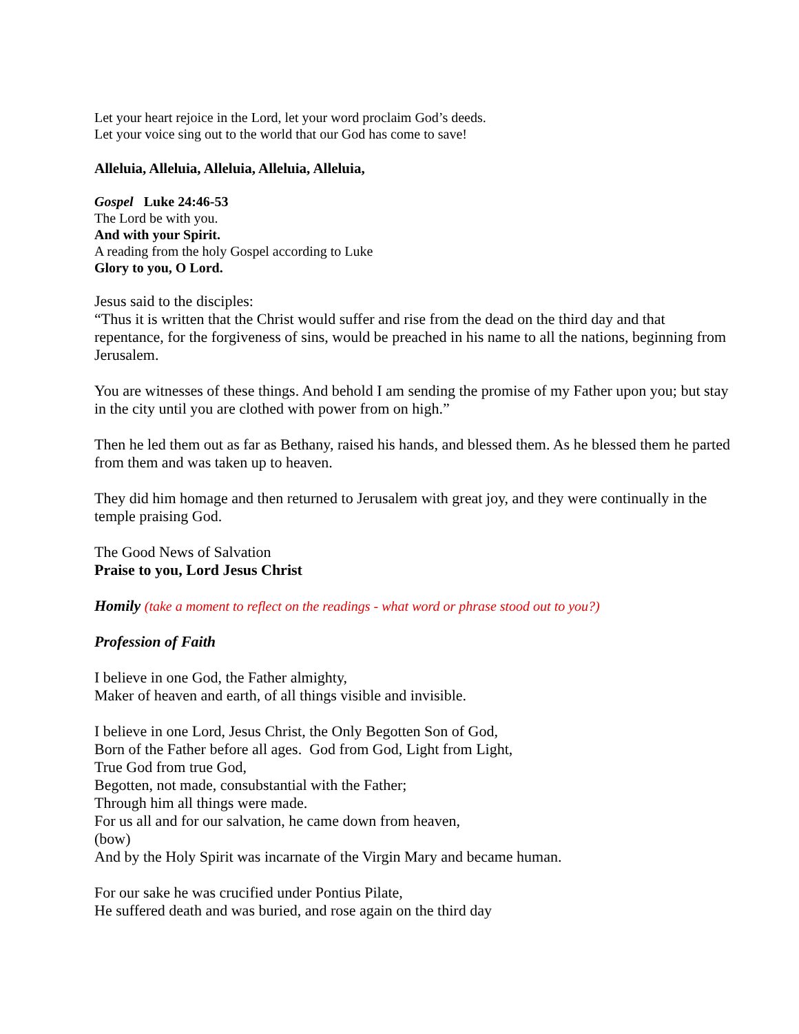Let your heart rejoice in the Lord, let your word proclaim God’s deeds.
Let your voice sing out to the world that our God has come to save!
Alleluia, Alleluia, Alleluia, Alleluia, Alleluia,
Gospel Luke 24:46-53
The Lord be with you.
And with your Spirit.
A reading from the holy Gospel according to Luke
Glory to you, O Lord.
Jesus said to the disciples:
“Thus it is written that the Christ would suffer and rise from the dead on the third day and that repentance, for the forgiveness of sins, would be preached in his name to all the nations, beginning from Jerusalem.
You are witnesses of these things. And behold I am sending the promise of my Father upon you; but stay in the city until you are clothed with power from on high.”
Then he led them out as far as Bethany, raised his hands, and blessed them. As he blessed them he parted from them and was taken up to heaven.
They did him homage and then returned to Jerusalem with great joy, and they were continually in the temple praising God.
The Good News of Salvation
Praise to you, Lord Jesus Christ
Homily (take a moment to reflect on the readings - what word or phrase stood out to you?)
Profession of Faith
I believe in one God, the Father almighty,
Maker of heaven and earth, of all things visible and invisible.
I believe in one Lord, Jesus Christ, the Only Begotten Son of God,
Born of the Father before all ages. God from God, Light from Light,
True God from true God,
Begotten, not made, consubstantial with the Father;
Through him all things were made.
For us all and for our salvation, he came down from heaven,
(bow)
And by the Holy Spirit was incarnate of the Virgin Mary and became human.
For our sake he was crucified under Pontius Pilate,
He suffered death and was buried, and rose again on the third day